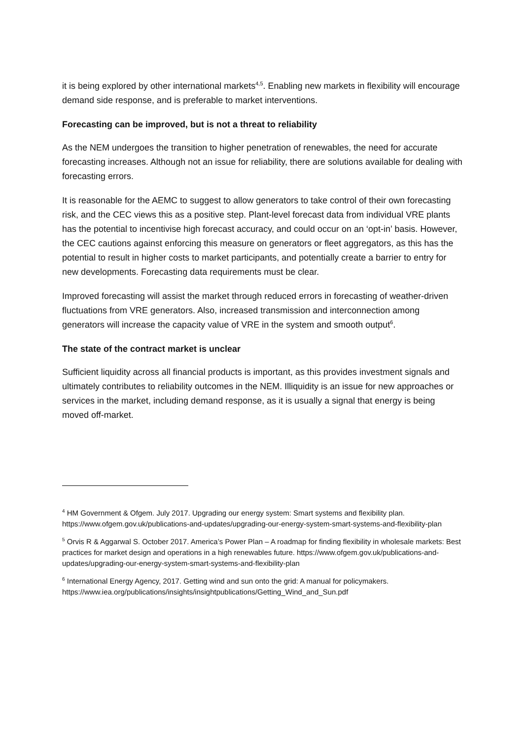it is being explored by other international markets<sup>4,5</sup>. Enabling new markets in flexibility will encourage demand side response, and is preferable to market interventions.
Forecasting can be improved, but is not a threat to reliability
As the NEM undergoes the transition to higher penetration of renewables, the need for accurate forecasting increases. Although not an issue for reliability, there are solutions available for dealing with forecasting errors.
It is reasonable for the AEMC to suggest to allow generators to take control of their own forecasting risk, and the CEC views this as a positive step. Plant-level forecast data from individual VRE plants has the potential to incentivise high forecast accuracy, and could occur on an ‘opt-in’ basis. However, the CEC cautions against enforcing this measure on generators or fleet aggregators, as this has the potential to result in higher costs to market participants, and potentially create a barrier to entry for new developments. Forecasting data requirements must be clear.
Improved forecasting will assist the market through reduced errors in forecasting of weather-driven fluctuations from VRE generators. Also, increased transmission and interconnection among generators will increase the capacity value of VRE in the system and smooth output<sup>6</sup>.
The state of the contract market is unclear
Sufficient liquidity across all financial products is important, as this provides investment signals and ultimately contributes to reliability outcomes in the NEM. Illiquidity is an issue for new approaches or services in the market, including demand response, as it is usually a signal that energy is being moved off-market.
<sup>4</sup> HM Government & Ofgem. July 2017. Upgrading our energy system: Smart systems and flexibility plan. https://www.ofgem.gov.uk/publications-and-updates/upgrading-our-energy-system-smart-systems-and-flexibility-plan
<sup>5</sup> Orvis R & Aggarwal S. October 2017. America’s Power Plan – A roadmap for finding flexibility in wholesale markets: Best practices for market design and operations in a high renewables future. https://www.ofgem.gov.uk/publications-and-updates/upgrading-our-energy-system-smart-systems-and-flexibility-plan
<sup>6</sup> International Energy Agency, 2017. Getting wind and sun onto the grid: A manual for policymakers. https://www.iea.org/publications/insights/insightpublications/Getting_Wind_and_Sun.pdf